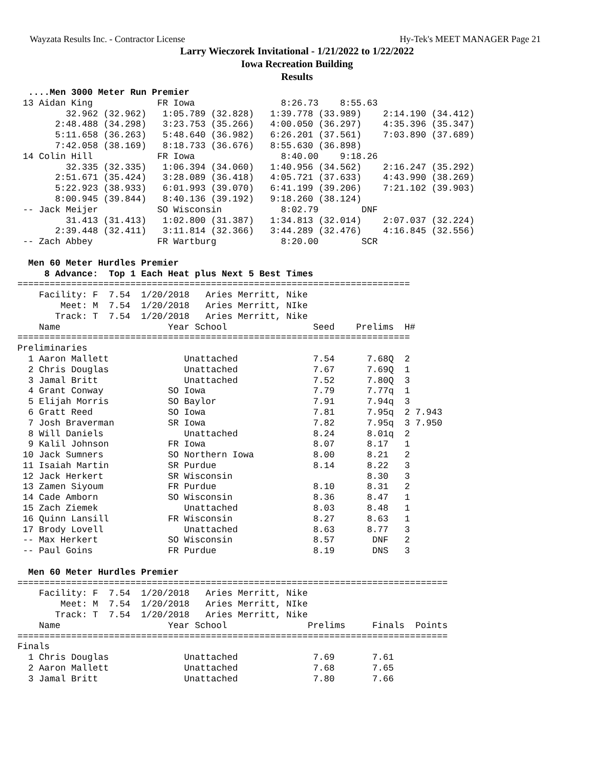Wayzata Results Inc. - Contractor License Hy-Tek's MEET MANAGER Page 21
Larry Wieczorek Invitational - 1/21/2022 to 1/22/2022
Iowa Recreation Building
Results
  ....Men 3000 Meter Run Premier
 13 Aidan King            FR Iowa                8:26.73    8:55.63  
         32.962 (32.962)   1:05.789 (32.828)   1:39.778 (33.989)    2:14.190 (34.412)
       2:48.488 (34.298)   3:23.753 (35.266)   4:00.050 (36.297)    4:35.396 (35.347)
       5:11.658 (36.263)   5:48.640 (36.982)   6:26.201 (37.561)    7:03.890 (37.689)
       7:42.058 (38.169)   8:18.733 (36.676)   8:55.630 (36.898)
 14 Colin Hill            FR Iowa                8:40.00    9:18.26  
         32.335 (32.335)   1:06.394 (34.060)   1:40.956 (34.562)    2:16.247 (35.292)
       2:51.671 (35.424)   3:28.089 (36.418)   4:05.721 (37.633)    4:43.990 (38.269)
       5:22.923 (38.933)   6:01.993 (39.070)   6:41.199 (39.206)    7:21.102 (39.903)
       8:00.945 (39.844)   8:40.136 (39.192)   9:18.260 (38.124)
 -- Jack Meijer           SO Wisconsin           8:02.79        DNF  
         31.413 (31.413)   1:02.800 (31.387)   1:34.813 (32.014)    2:07.037 (32.224)
       2:39.448 (32.411)   3:11.814 (32.366)   3:44.289 (32.476)    4:16.845 (32.556)
 -- Zach Abbey            FR Wartburg            8:20.00        SCR  

  Men 60 Meter Hurdles Premier
     8 Advance:  Top 1 Each Heat plus Next 5 Best Times
=========================================================================
    Facility: F  7.54  1/20/2018   Aries Merritt, Nike 
        Meet: M  7.54  1/20/2018   Aries Merritt, NIke 
       Track: T  7.54  1/20/2018   Aries Merritt, Nike 
    Name                    Year School                Seed    Prelims  H# 
=========================================================================
Preliminaries
  1 Aaron Mallett              Unattached              7.54      7.68Q  2 
  2 Chris Douglas              Unattached              7.67      7.69Q  1 
  3 Jamal Britt                Unattached              7.52      7.80Q  3 
  4 Grant Conway            SO Iowa                    7.79      7.77q  1 
  5 Elijah Morris           SO Baylor                  7.91      7.94q  3 
  6 Gratt Reed              SO Iowa                    7.81      7.95q  2 7.943
  7 Josh Braverman          SR Iowa                    7.82      7.95q  3 7.950
  8 Will Daniels               Unattached              8.24      8.01q  2 
  9 Kalil Johnson           FR Iowa                    8.07      8.17   1 
 10 Jack Sumners            SO Northern Iowa           8.00      8.21   2 
 11 Isaiah Martin           SR Purdue                  8.14      8.22   3 
 12 Jack Herkert            SR Wisconsin                         8.30   3 
 13 Zamen Siyoum            FR Purdue                  8.10      8.31   2 
 14 Cade Amborn             SO Wisconsin               8.36      8.47   1 
 15 Zach Ziemek                Unattached              8.03      8.48   1 
 16 Quinn Lansill           FR Wisconsin               8.27      8.63   1 
 17 Brody Lovell               Unattached              8.63      8.77   3 
 -- Max Herkert             SO Wisconsin               8.57       DNF   2 
 -- Paul Goins              FR Purdue                  8.19       DNS   3 

  Men 60 Meter Hurdles Premier
================================================================================
    Facility: F  7.54  1/20/2018   Aries Merritt, Nike 
        Meet: M  7.54  1/20/2018   Aries Merritt, NIke 
       Track: T  7.54  1/20/2018   Aries Merritt, Nike 
    Name                    Year School               Prelims     Finals  Points
================================================================================
Finals
  1 Chris Douglas              Unattached              7.69       7.61  
  2 Aaron Mallett              Unattached              7.68       7.65  
  3 Jamal Britt                Unattached              7.80       7.66